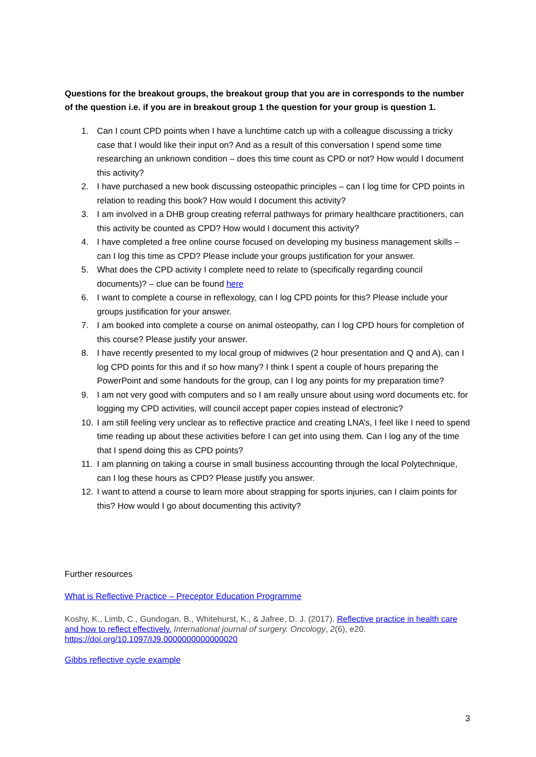Questions for the breakout groups, the breakout group that you are in corresponds to the number of the question i.e. if you are in breakout group 1 the question for your group is question 1.
1. Can I count CPD points when I have a lunchtime catch up with a colleague discussing a tricky case that I would like their input on? And as a result of this conversation I spend some time researching an unknown condition – does this time count as CPD or not? How would I document this activity?
2. I have purchased a new book discussing osteopathic principles – can I log time for CPD points in relation to reading this book? How would I document this activity?
3. I am involved in a DHB group creating referral pathways for primary healthcare practitioners, can this activity be counted as CPD? How would I document this activity?
4. I have completed a free online course focused on developing my business management skills – can I log this time as CPD? Please include your groups justification for your answer.
5. What does the CPD activity I complete need to relate to (specifically regarding council documents)? – clue can be found here
6. I want to complete a course in reflexology, can I log CPD points for this? Please include your groups justification for your answer.
7. I am booked into complete a course on animal osteopathy, can I log CPD hours for completion of this course? Please justify your answer.
8. I have recently presented to my local group of midwives (2 hour presentation and Q and A), can I log CPD points for this and if so how many? I think I spent a couple of hours preparing the PowerPoint and some handouts for the group, can I log any points for my preparation time?
9. I am not very good with computers and so I am really unsure about using word documents etc. for logging my CPD activities, will council accept paper copies instead of electronic?
10. I am still feeling very unclear as to reflective practice and creating LNA’s, I feel like I need to spend time reading up about these activities before I can get into using them. Can I log any of the time that I spend doing this as CPD points?
11. I am planning on taking a course in small business accounting through the local Polytechnique, can I log these hours as CPD? Please justify you answer.
12. I want to attend a course to learn more about strapping for sports injuries, can I claim points for this? How would I go about documenting this activity?
Further resources
What is Reflective Practice – Preceptor Education Programme
Koshy, K., Limb, C., Gundogan, B., Whitehurst, K., & Jafree, D. J. (2017). Reflective practice in health care and how to reflect effectively. International journal of surgery. Oncology, 2(6), e20. https://doi.org/10.1097/IJ9.0000000000000020
Gibbs reflective cycle example
3